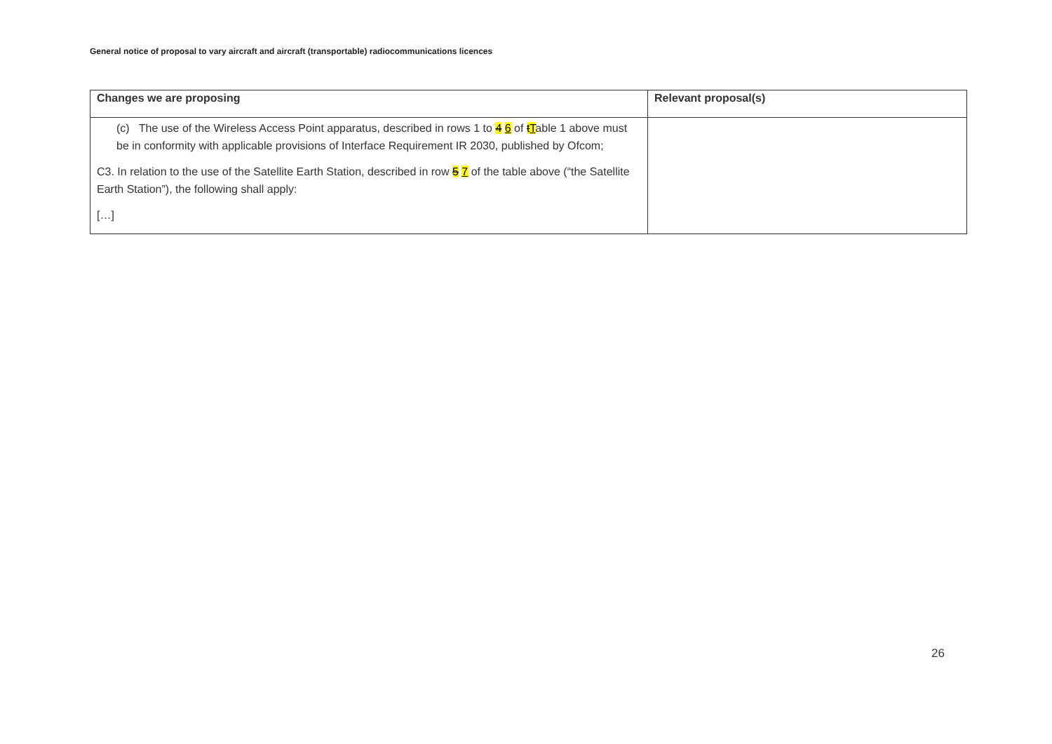General notice of proposal to vary aircraft and aircraft (transportable) radiocommunications licences
| Changes we are proposing | Relevant proposal(s) |
| --- | --- |
| (c) The use of the Wireless Access Point apparatus, described in rows 1 to 4 6 of t T able 1 above must be in conformity with applicable provisions of Interface Requirement IR 2030, published by Ofcom; C3. In relation to the use of the Satellite Earth Station, described in row 5 7 of the table above (“the Satellite Earth Station”), the following shall apply: […] | |
26